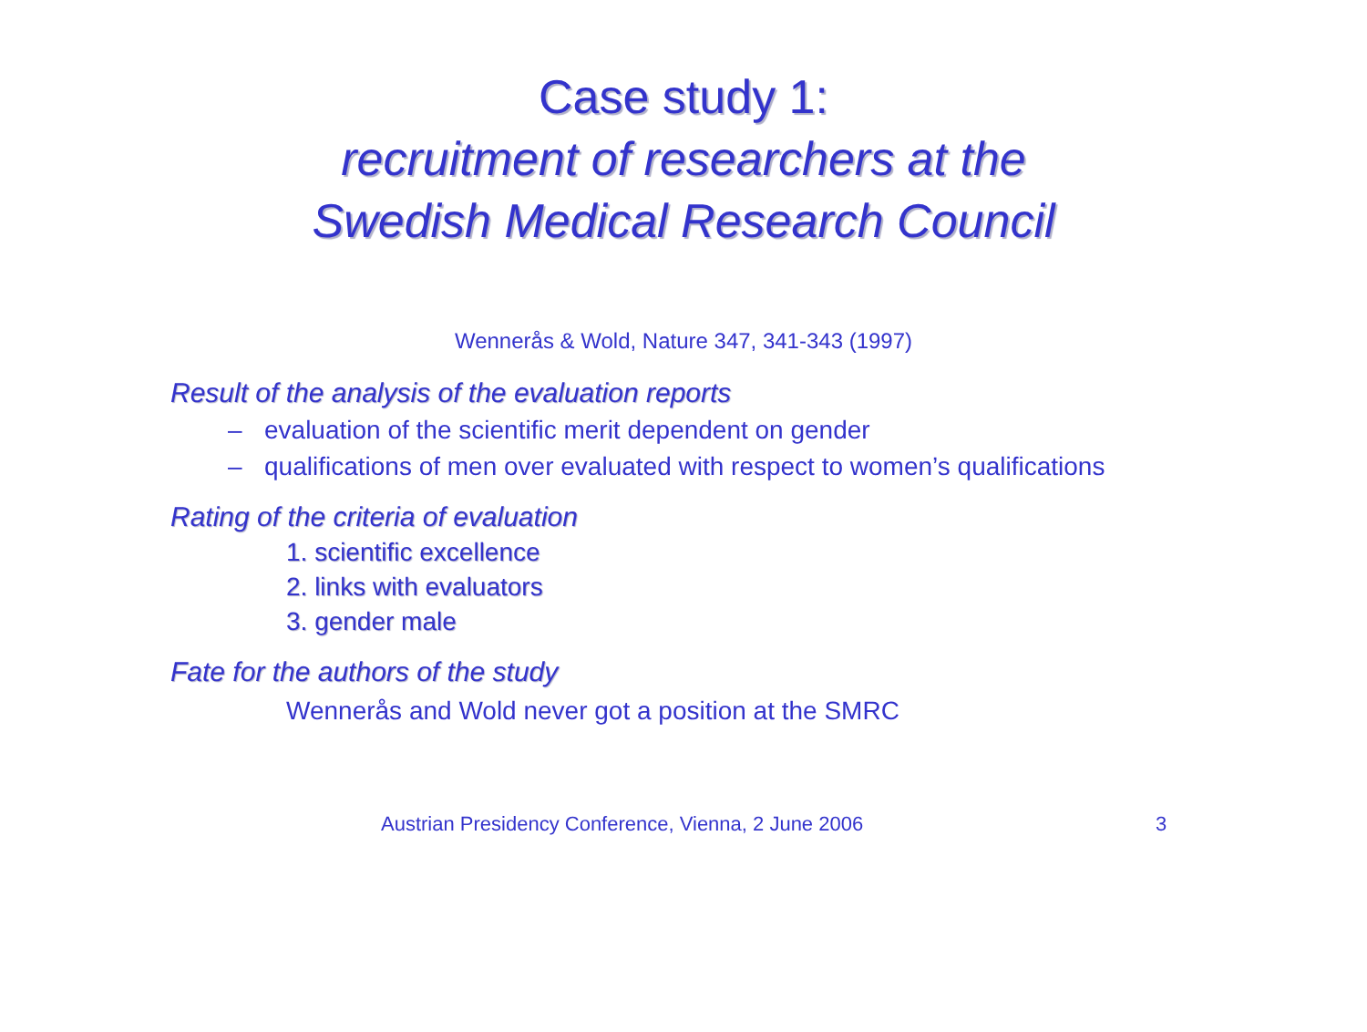Case study 1:
recruitment of researchers at the
Swedish Medical Research Council
Wennerås & Wold, Nature 347, 341-343 (1997)
Result of the analysis of the evaluation reports
– evaluation of the scientific merit dependent on gender
– qualifications of men over evaluated with respect to women’s qualifications
Rating of the criteria of evaluation
1. scientific excellence
2. links with evaluators
3. gender male
Fate for the authors of the study
Wennerås and Wold never got a position at the SMRC
Austrian Presidency Conference, Vienna, 2 June 2006 3